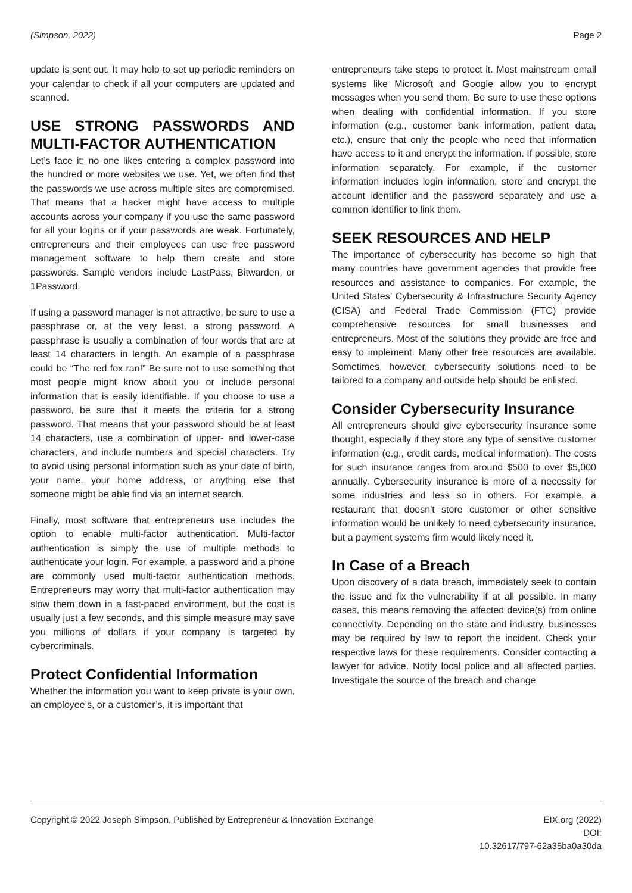(Simpson, 2022) Page 2
update is sent out. It may help to set up periodic reminders on your calendar to check if all your computers are updated and scanned.
USE STRONG PASSWORDS AND MULTI-FACTOR AUTHENTICATION
Let’s face it; no one likes entering a complex password into the hundred or more websites we use. Yet, we often find that the passwords we use across multiple sites are compromised. That means that a hacker might have access to multiple accounts across your company if you use the same password for all your logins or if your passwords are weak. Fortunately, entrepreneurs and their employees can use free password management software to help them create and store passwords. Sample vendors include LastPass, Bitwarden, or 1Password.
If using a password manager is not attractive, be sure to use a passphrase or, at the very least, a strong password. A passphrase is usually a combination of four words that are at least 14 characters in length. An example of a passphrase could be “The red fox ran!” Be sure not to use something that most people might know about you or include personal information that is easily identifiable. If you choose to use a password, be sure that it meets the criteria for a strong password. That means that your password should be at least 14 characters, use a combination of upper- and lower-case characters, and include numbers and special characters. Try to avoid using personal information such as your date of birth, your name, your home address, or anything else that someone might be able find via an internet search.
Finally, most software that entrepreneurs use includes the option to enable multi-factor authentication. Multi-factor authentication is simply the use of multiple methods to authenticate your login. For example, a password and a phone are commonly used multi-factor authentication methods. Entrepreneurs may worry that multi-factor authentication may slow them down in a fast-paced environment, but the cost is usually just a few seconds, and this simple measure may save you millions of dollars if your company is targeted by cybercriminals.
Protect Confidential Information
Whether the information you want to keep private is your own, an employee’s, or a customer’s, it is important that
entrepreneurs take steps to protect it. Most mainstream email systems like Microsoft and Google allow you to encrypt messages when you send them. Be sure to use these options when dealing with confidential information. If you store information (e.g., customer bank information, patient data, etc.), ensure that only the people who need that information have access to it and encrypt the information. If possible, store information separately. For example, if the customer information includes login information, store and encrypt the account identifier and the password separately and use a common identifier to link them.
SEEK RESOURCES AND HELP
The importance of cybersecurity has become so high that many countries have government agencies that provide free resources and assistance to companies. For example, the United States’ Cybersecurity & Infrastructure Security Agency (CISA) and Federal Trade Commission (FTC) provide comprehensive resources for small businesses and entrepreneurs. Most of the solutions they provide are free and easy to implement. Many other free resources are available. Sometimes, however, cybersecurity solutions need to be tailored to a company and outside help should be enlisted.
Consider Cybersecurity Insurance
All entrepreneurs should give cybersecurity insurance some thought, especially if they store any type of sensitive customer information (e.g., credit cards, medical information). The costs for such insurance ranges from around $500 to over $5,000 annually. Cybersecurity insurance is more of a necessity for some industries and less so in others. For example, a restaurant that doesn't store customer or other sensitive information would be unlikely to need cybersecurity insurance, but a payment systems firm would likely need it.
In Case of a Breach
Upon discovery of a data breach, immediately seek to contain the issue and fix the vulnerability if at all possible. In many cases, this means removing the affected device(s) from online connectivity. Depending on the state and industry, businesses may be required by law to report the incident. Check your respective laws for these requirements. Consider contacting a lawyer for advice. Notify local police and all affected parties. Investigate the source of the breach and change
Copyright © 2022 Joseph Simpson, Published by Entrepreneur & Innovation Exchange EIX.org (2022)
DOI:
10.32617/797-62a35ba0a30da